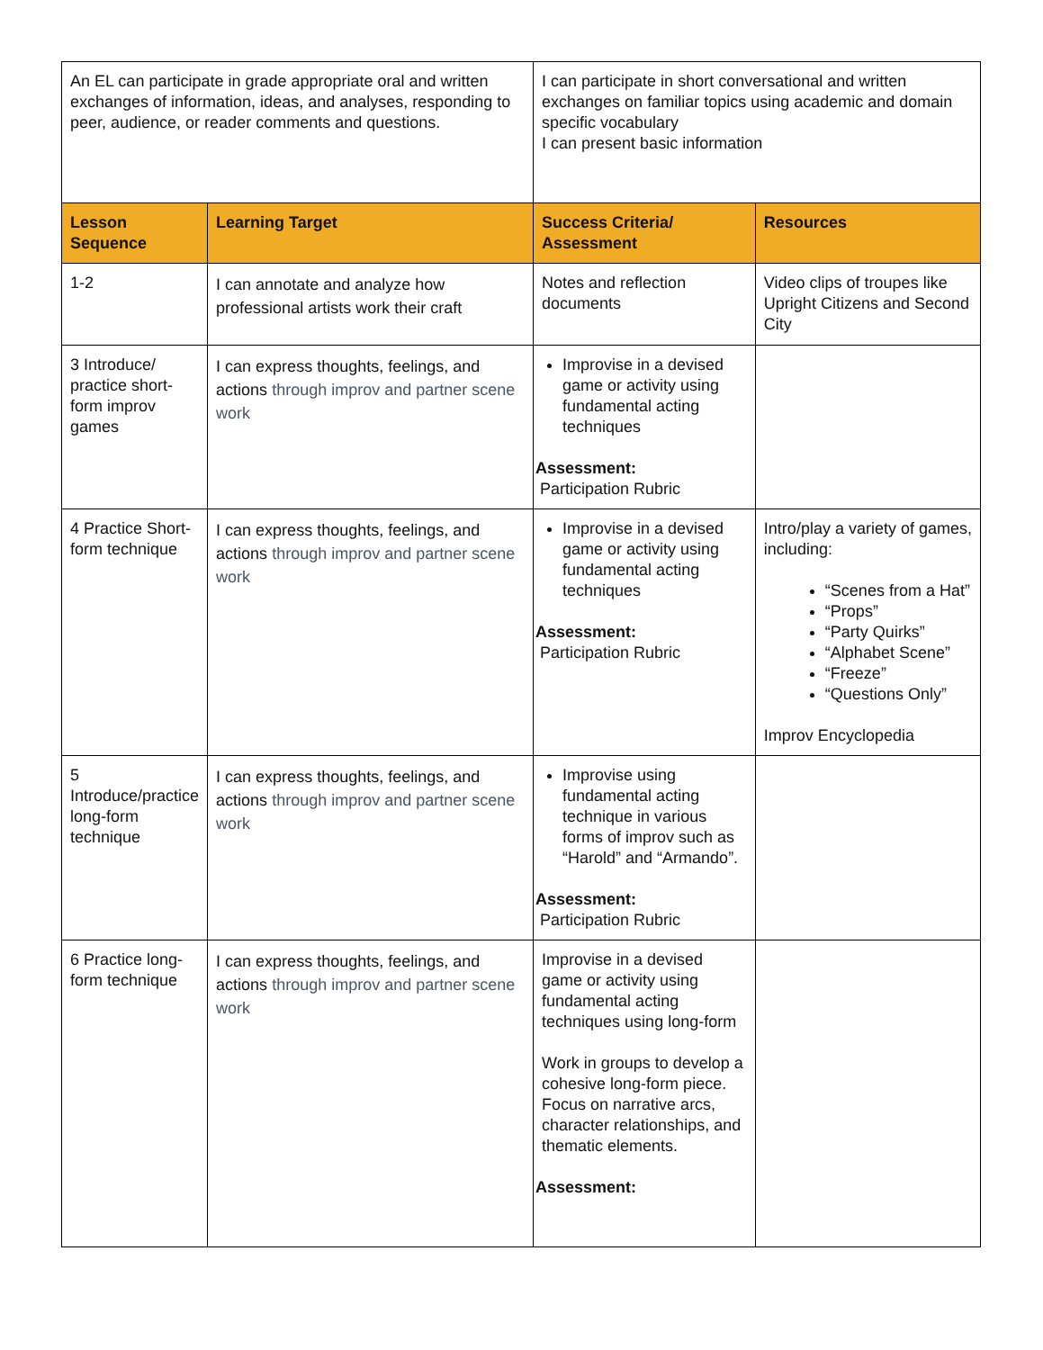| An EL can participate in grade appropriate oral and written exchanges of information, ideas, and analyses, responding to peer, audience, or reader comments and questions. | | I can participate in short conversational and written exchanges on familiar topics using academic and domain specific vocabulary I can present basic information | |
| Lesson Sequence | Learning Target | Success Criteria/ Assessment | Resources |
| 1-2 | I can annotate and analyze how professional artists work their craft | Notes and reflection documents | Video clips of troupes like Upright Citizens and Second City |
| 3 Introduce/ practice short-form improv games | I can express thoughts, feelings, and actions through improv and partner scene work | Improvise in a devised game or activity using fundamental acting techniques Assessment: Participation Rubric | |
| 4 Practice Short-form technique | I can express thoughts, feelings, and actions through improv and partner scene work | Improvise in a devised game or activity using fundamental acting techniques Assessment: Participation Rubric | Intro/play a variety of games, including: “Scenes from a Hat” “Props” “Party Quirks” “Alphabet Scene” “Freeze” “Questions Only” Improv Encyclopedia |
| 5 Introduce/practice long-form technique | I can express thoughts, feelings, and actions through improv and partner scene work | Improvise using fundamental acting technique in various forms of improv such as “Harold” and “Armando”. Assessment: Participation Rubric | |
| 6 Practice long-form technique | I can express thoughts, feelings, and actions through improv and partner scene work | Improvise in a devised game or activity using fundamental acting techniques using long-form Work in groups to develop a cohesive long-form piece. Focus on narrative arcs, character relationships, and thematic elements. Assessment: | |